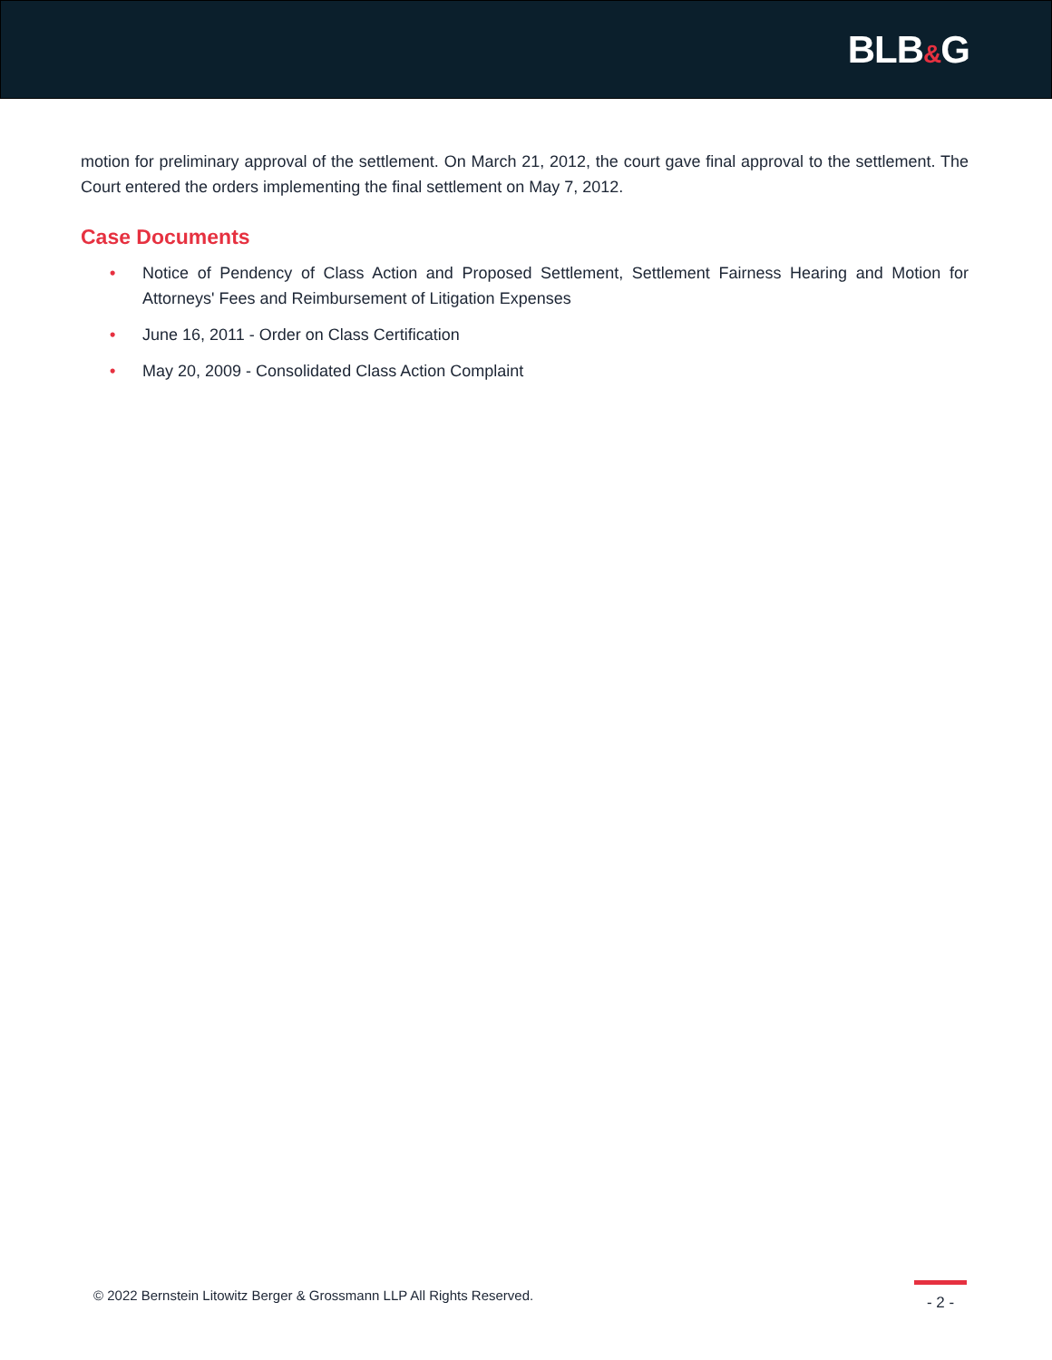BLB&G
motion for preliminary approval of the settlement. On March 21, 2012, the court gave final approval to the settlement. The Court entered the orders implementing the final settlement on May 7, 2012.
Case Documents
• Notice of Pendency of Class Action and Proposed Settlement, Settlement Fairness Hearing and Motion for Attorneys' Fees and Reimbursement of Litigation Expenses
• June 16, 2011 - Order on Class Certification
• May 20, 2009 - Consolidated Class Action Complaint
© 2022 Bernstein Litowitz Berger & Grossmann LLP All Rights Reserved.
- 2 -